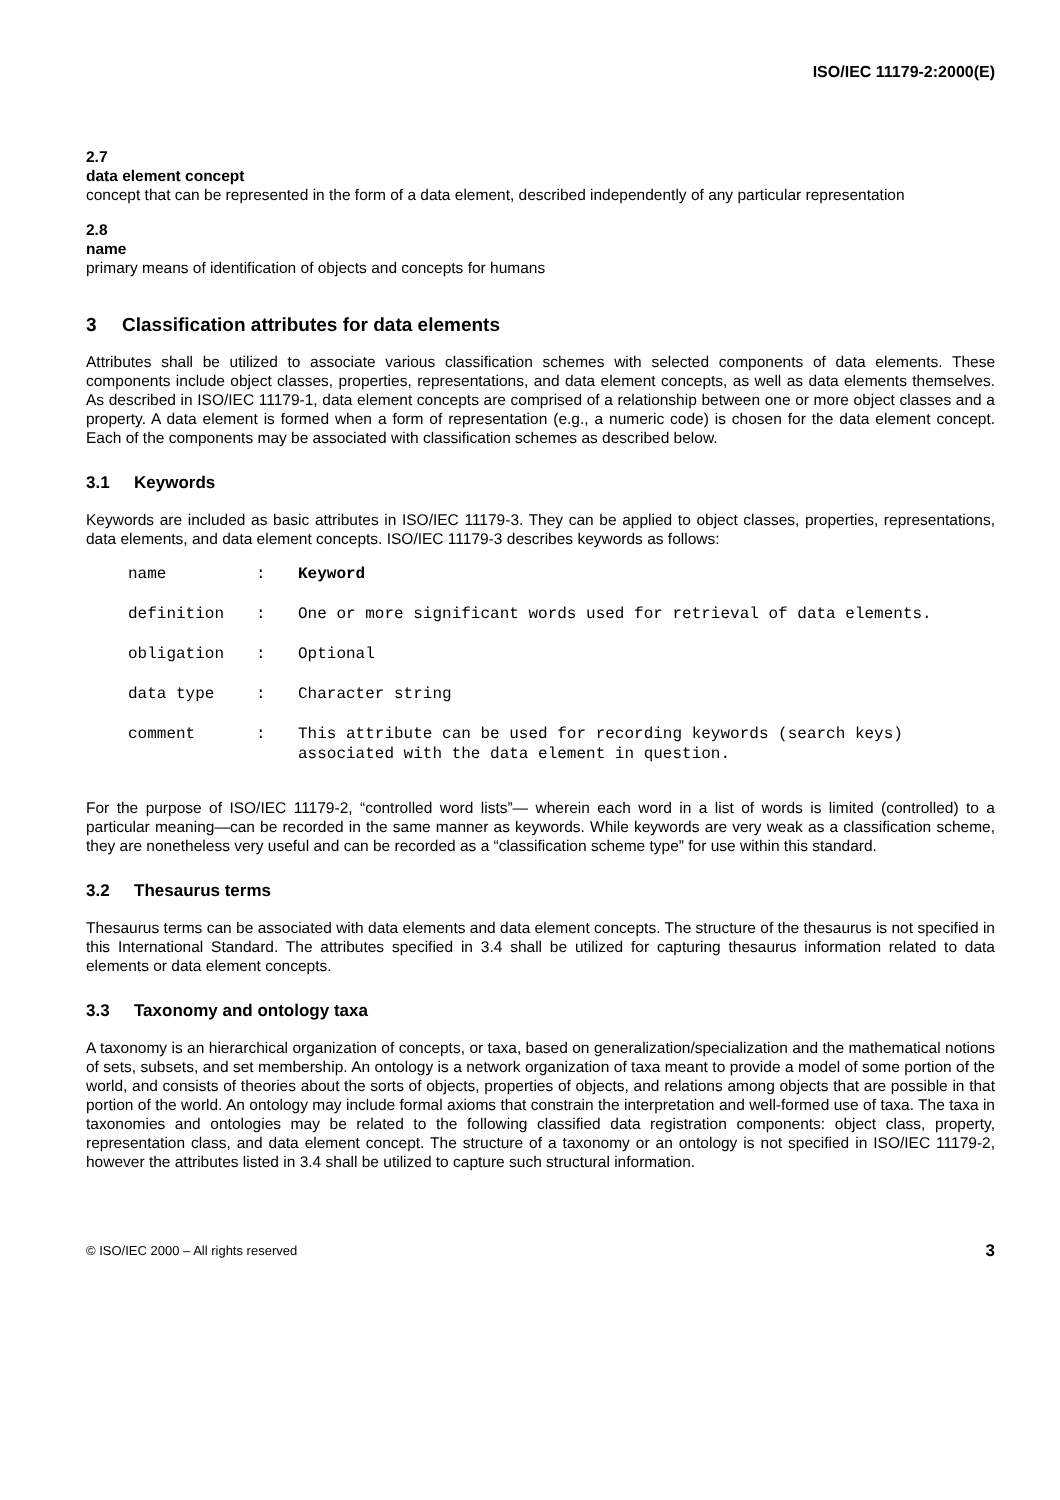ISO/IEC 11179-2:2000(E)
2.7
data element concept
concept that can be represented in the form of a data element, described independently of any particular representation
2.8
name
primary means of identification of objects and concepts for humans
3 Classification attributes for data elements
Attributes shall be utilized to associate various classification schemes with selected components of data elements. These components include object classes, properties, representations, and data element concepts, as well as data elements themselves. As described in ISO/IEC 11179-1, data element concepts are comprised of a relationship between one or more object classes and a property. A data element is formed when a form of representation (e.g., a numeric code) is chosen for the data element concept. Each of the components may be associated with classification schemes as described below.
3.1 Keywords
Keywords are included as basic attributes in ISO/IEC 11179-3. They can be applied to object classes, properties, representations, data elements, and data element concepts. ISO/IEC 11179-3 describes keywords as follows:
| name | : | Keyword |
| definition | : | One or more significant words used for retrieval of data elements. |
| obligation | : | Optional |
| data type | : | Character string |
| comment | : | This attribute can be used for recording keywords (search keys) associated with the data element in question. |
For the purpose of ISO/IEC 11179-2, “controlled word lists”— wherein each word in a list of words is limited (controlled) to a particular meaning—can be recorded in the same manner as keywords. While keywords are very weak as a classification scheme, they are nonetheless very useful and can be recorded as a “classification scheme type” for use within this standard.
3.2 Thesaurus terms
Thesaurus terms can be associated with data elements and data element concepts. The structure of the thesaurus is not specified in this International Standard. The attributes specified in 3.4 shall be utilized for capturing thesaurus information related to data elements or data element concepts.
3.3 Taxonomy and ontology taxa
A taxonomy is an hierarchical organization of concepts, or taxa, based on generalization/specialization and the mathematical notions of sets, subsets, and set membership. An ontology is a network organization of taxa meant to provide a model of some portion of the world, and consists of theories about the sorts of objects, properties of objects, and relations among objects that are possible in that portion of the world. An ontology may include formal axioms that constrain the interpretation and well-formed use of taxa. The taxa in taxonomies and ontologies may be related to the following classified data registration components: object class, property, representation class, and data element concept. The structure of a taxonomy or an ontology is not specified in ISO/IEC 11179-2, however the attributes listed in 3.4 shall be utilized to capture such structural information.
© ISO/IEC 2000 – All rights reserved 3